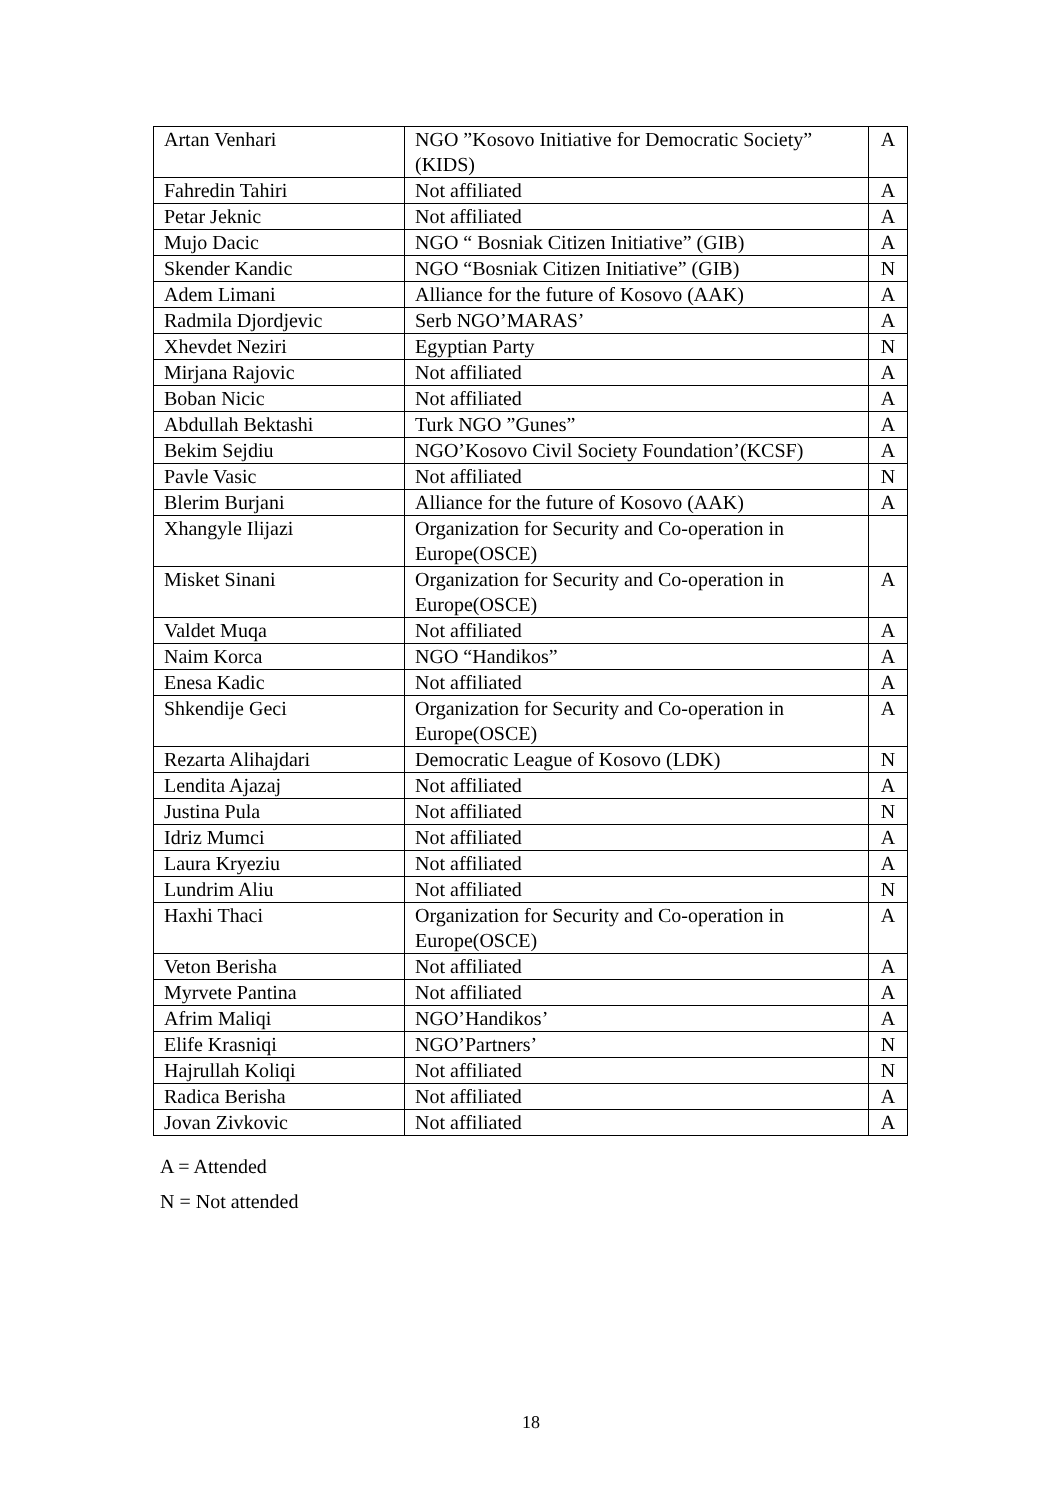| Artan Venhari | NGO ”Kosovo Initiative for Democratic Society” (KIDS) | A |
| Fahredin Tahiri | Not affiliated | A |
| Petar Jeknic | Not affiliated | A |
| Mujo Dacic | NGO “ Bosniak Citizen Initiative” (GIB) | A |
| Skender Kandic | NGO “Bosniak Citizen Initiative” (GIB) | N |
| Adem Limani | Alliance for the future of Kosovo (AAK) | A |
| Radmila Djordjevic | Serb NGO’MARAS’ | A |
| Xhevdet Neziri | Egyptian Party | N |
| Mirjana Rajovic | Not affiliated | A |
| Boban Nicic | Not affiliated | A |
| Abdullah Bektashi | Turk NGO ”Gunes” | A |
| Bekim Sejdiu | NGO’Kosovo Civil Society Foundation’(KCSF) | A |
| Pavle Vasic | Not affiliated | N |
| Blerim Burjani | Alliance for the future of Kosovo (AAK) | A |
| Xhangyle Ilijazi | Organization for Security and Co-operation in Europe(OSCE) | |
| Misket Sinani | Organization for Security and Co-operation in Europe(OSCE) | A |
| Valdet Muqa | Not affiliated | A |
| Naim Korca | NGO “Handikos” | A |
| Enesa Kadic | Not affiliated | A |
| Shkendije Geci | Organization for Security and Co-operation in Europe(OSCE) | A |
| Rezarta Alihajdari | Democratic League of Kosovo (LDK) | N |
| Lendita Ajazaj | Not affiliated | A |
| Justina Pula | Not affiliated | N |
| Idriz Mumci | Not affiliated | A |
| Laura Kryeziu | Not affiliated | A |
| Lundrim Aliu | Not affiliated | N |
| Haxhi Thaci | Organization for Security and Co-operation in Europe(OSCE) | A |
| Veton Berisha | Not affiliated | A |
| Myrvete Pantina | Not affiliated | A |
| Afrim Maliqi | NGO’Handikos’ | A |
| Elife Krasniqi | NGO’Partners’ | N |
| Hajrullah Koliqi | Not affiliated | N |
| Radica Berisha | Not affiliated | A |
| Jovan Zivkovic | Not affiliated | A |
A = Attended
N = Not attended
18